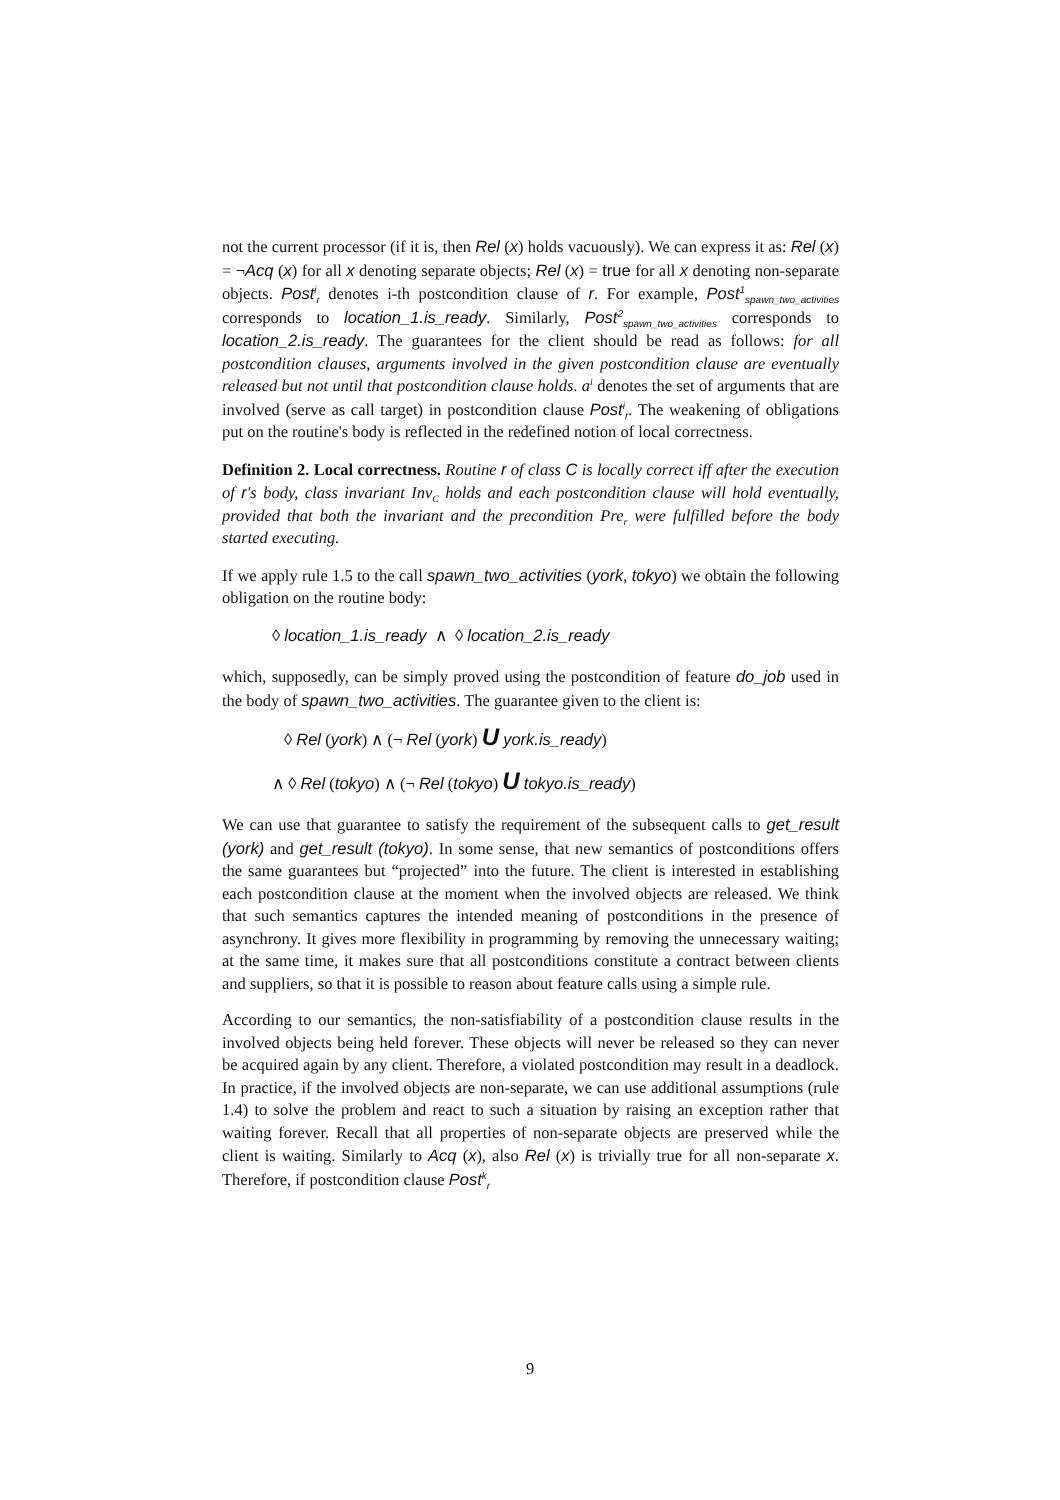not the current processor (if it is, then Rel (x) holds vacuously). We can express it as: Rel (x) = ¬Acq (x) for all x denoting separate objects; Rel (x) = true for all x denoting non-separate objects. Post<sup>i</sup><sub>r</sub> denotes i-th postcondition clause of r. For example, Post<sup>1</sup><sub>spawn_two_activities</sub> corresponds to location_1.is_ready. Similarly, Post<sup>2</sup><sub>spawn_two_activities</sub> corresponds to location_2.is_ready. The guarantees for the client should be read as follows: for all postcondition clauses, arguments involved in the given postcondition clause are eventually released but not until that postcondition clause holds. a<sup>i</sup> denotes the set of arguments that are involved (serve as call target) in postcondition clause Post<sup>i</sup><sub>r</sub>. The weakening of obligations put on the routine's body is reflected in the redefined notion of local correctness.
Definition 2. Local correctness. Routine r of class C is locally correct iff after the execution of r's body, class invariant Inv<sub>C</sub> holds and each postcondition clause will hold eventually, provided that both the invariant and the precondition Pre<sub>r</sub> were fulfilled before the body started executing.
If we apply rule 1.5 to the call spawn_two_activities (york, tokyo) we obtain the following obligation on the routine body:
◊ location_1.is_ready ∧ ◊ location_2.is_ready
which, supposedly, can be simply proved using the postcondition of feature do_job used in the body of spawn_two_activities. The guarantee given to the client is:
◊ Rel (york) ∧ (¬ Rel (york) U york.is_ready)
∧ ◊ Rel (tokyo) ∧ (¬ Rel (tokyo) U tokyo.is_ready)
We can use that guarantee to satisfy the requirement of the subsequent calls to get_result (york) and get_result (tokyo). In some sense, that new semantics of postconditions offers the same guarantees but “projected” into the future. The client is interested in establishing each postcondition clause at the moment when the involved objects are released. We think that such semantics captures the intended meaning of postconditions in the presence of asynchrony. It gives more flexibility in programming by removing the unnecessary waiting; at the same time, it makes sure that all postconditions constitute a contract between clients and suppliers, so that it is possible to reason about feature calls using a simple rule.
According to our semantics, the non-satisfiability of a postcondition clause results in the involved objects being held forever. These objects will never be released so they can never be acquired again by any client. Therefore, a violated postcondition may result in a deadlock. In practice, if the involved objects are non-separate, we can use additional assumptions (rule 1.4) to solve the problem and react to such a situation by raising an exception rather that waiting forever. Recall that all properties of non-separate objects are preserved while the client is waiting. Similarly to Acq (x), also Rel (x) is trivially true for all non-separate x. Therefore, if postcondition clause Post<sup>k</sup><sub>r</sub>
9